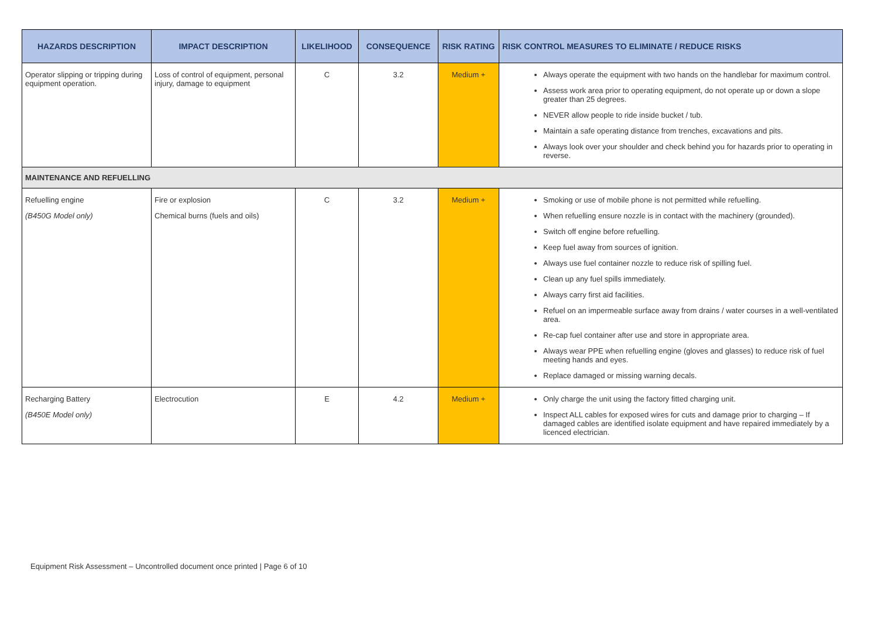| HAZARDS DESCRIPTION | IMPACT DESCRIPTION | LIKELIHOOD | CONSEQUENCE | RISK RATING | RISK CONTROL MEASURES TO ELIMINATE / REDUCE RISKS |
| --- | --- | --- | --- | --- | --- |
| Operator slipping or tripping during equipment operation. | Loss of control of equipment, personal injury, damage to equipment | C | 3.2 | Medium + | Always operate the equipment with two hands on the handlebar for maximum control. Assess work area prior to operating equipment, do not operate up or down a slope greater than 25 degrees. NEVER allow people to ride inside bucket / tub. Maintain a safe operating distance from trenches, excavations and pits. Always look over your shoulder and check behind you for hazards prior to operating in reverse. |
| MAINTENANCE AND REFUELLING | | | | | |
| Refuelling engine (B450G Model only) | Fire or explosion Chemical burns (fuels and oils) | C | 3.2 | Medium + | Smoking or use of mobile phone is not permitted while refuelling. When refuelling ensure nozzle is in contact with the machinery (grounded). Switch off engine before refuelling. Keep fuel away from sources of ignition. Always use fuel container nozzle to reduce risk of spilling fuel. Clean up any fuel spills immediately. Always carry first aid facilities. Refuel on an impermeable surface away from drains / water courses in a well-ventilated area. Re-cap fuel container after use and store in appropriate area. Always wear PPE when refuelling engine (gloves and glasses) to reduce risk of fuel meeting hands and eyes. Replace damaged or missing warning decals. |
| Recharging Battery (B450E Model only) | Electrocution | E | 4.2 | Medium + | Only charge the unit using the factory fitted charging unit. Inspect ALL cables for exposed wires for cuts and damage prior to charging – If damaged cables are identified isolate equipment and have repaired immediately by a licenced electrician. |
Equipment Risk Assessment – Uncontrolled document once printed | Page 6 of 10